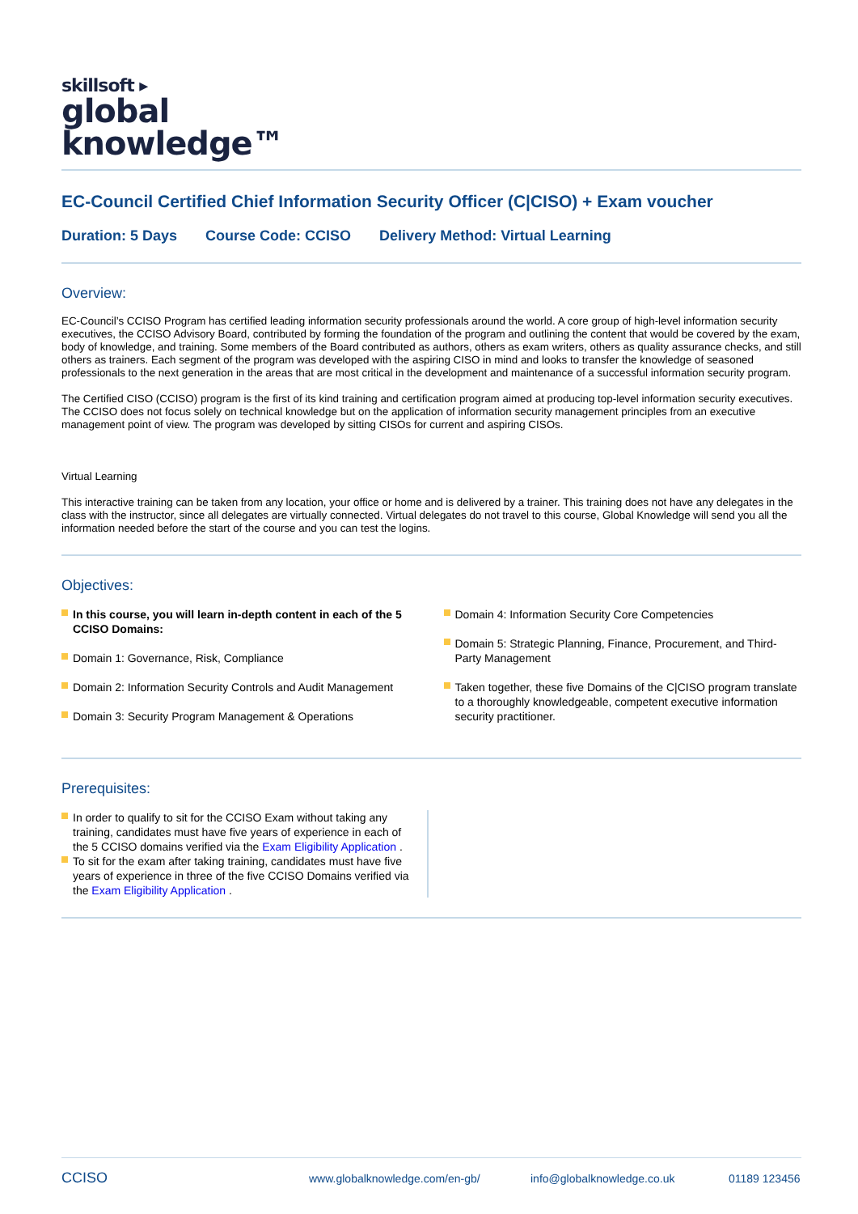skillsoft ▸
global
knowledge™
EC-Council Certified Chief Information Security Officer (C|CISO) + Exam voucher
Duration: 5 Days Course Code: CCISO Delivery Method: Virtual Learning
Overview:
EC-Council’s CCISO Program has certified leading information security professionals around the world. A core group of high-level information security executives, the CCISO Advisory Board, contributed by forming the foundation of the program and outlining the content that would be covered by the exam, body of knowledge, and training. Some members of the Board contributed as authors, others as exam writers, others as quality assurance checks, and still others as trainers. Each segment of the program was developed with the aspiring CISO in mind and looks to transfer the knowledge of seasoned professionals to the next generation in the areas that are most critical in the development and maintenance of a successful information security program.
The Certified CISO (CCISO) program is the first of its kind training and certification program aimed at producing top-level information security executives. The CCISO does not focus solely on technical knowledge but on the application of information security management principles from an executive management point of view. The program was developed by sitting CISOs for current and aspiring CISOs.
Virtual Learning
This interactive training can be taken from any location, your office or home and is delivered by a trainer. This training does not have any delegates in the class with the instructor, since all delegates are virtually connected. Virtual delegates do not travel to this course, Global Knowledge will send you all the information needed before the start of the course and you can test the logins.
Objectives:
In this course, you will learn in-depth content in each of the 5 CCISO Domains:
Domain 1: Governance, Risk, Compliance
Domain 2: Information Security Controls and Audit Management
Domain 3: Security Program Management & Operations
Domain 4: Information Security Core Competencies
Domain 5: Strategic Planning, Finance, Procurement, and Third-Party Management
Taken together, these five Domains of the C|CISO program translate to a thoroughly knowledgeable, competent executive information security practitioner.
Prerequisites:
In order to qualify to sit for the CCISO Exam without taking any training, candidates must have five years of experience in each of the 5 CCISO domains verified via the Exam Eligibility Application .
To sit for the exam after taking training, candidates must have five years of experience in three of the five CCISO Domains verified via the Exam Eligibility Application .
CCISO www.globalknowledge.com/en-gb/ info@globalknowledge.co.uk 01189 123456